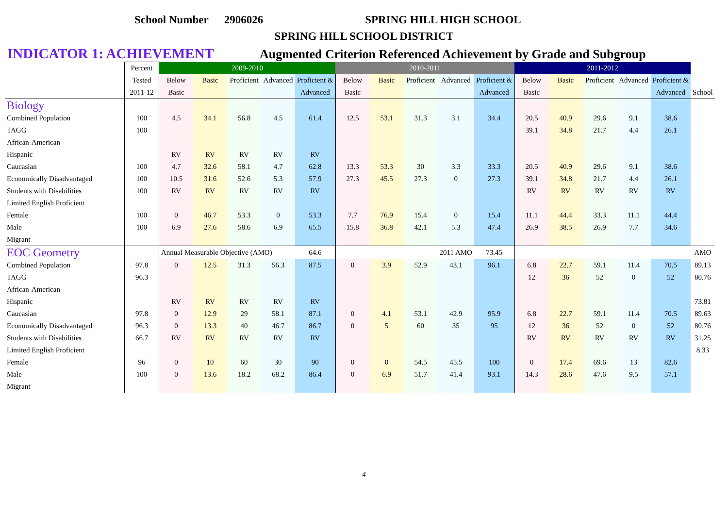School Number 2906026 SPRING HILL HIGH SCHOOL
SPRING HILL SCHOOL DISTRICT
INDICATOR 1: ACHIEVEMENT Augmented Criterion Referenced Achievement by Grade and Subgroup
| | Percent | 2009-2010 | | | | | 2010-2011 | | | | | 2011-2012 | | | | | |
| | Tested | Below | Basic | Proficient | Advanced | Proficient & | Below | Basic | Proficient | Advanced | Proficient & | Below | Basic | Proficient | Advanced | Proficient & | |
| | 2011-12 | Basic | | | | Advanced | Basic | | | | Advanced | Basic | | | | Advanced | School |
| Biology | | | | | | | | | | | | | | | | | |
| Combined Population | 100 | 4.5 | 34.1 | 56.8 | 4.5 | 61.4 | 12.5 | 53.1 | 31.3 | 3.1 | 34.4 | 20.5 | 40.9 | 29.6 | 9.1 | 38.6 | |
| TAGG | 100 | | | | | | | | | | | 39.1 | 34.8 | 21.7 | 4.4 | 26.1 | |
| African-American | | | | | | | | | | | | | | | | | |
| Hispanic | | RV | RV | RV | RV | RV | | | | | | | | | | | |
| Caucasian | 100 | 4.7 | 32.6 | 58.1 | 4.7 | 62.8 | 13.3 | 53.3 | 30 | 3.3 | 33.3 | 20.5 | 40.9 | 29.6 | 9.1 | 38.6 | |
| Economically Disadvantaged | 100 | 10.5 | 31.6 | 52.6 | 5.3 | 57.9 | 27.3 | 45.5 | 27.3 | 0 | 27.3 | 39.1 | 34.8 | 21.7 | 4.4 | 26.1 | |
| Students with Disabilities | 100 | RV | RV | RV | RV | RV | | | | | | RV | RV | RV | RV | RV | |
| Limited English Proficient | | | | | | | | | | | | | | | | | |
| Female | 100 | 0 | 46.7 | 53.3 | 0 | 53.3 | 7.7 | 76.9 | 15.4 | 0 | 15.4 | 11.1 | 44.4 | 33.3 | 11.1 | 44.4 | |
| Male | 100 | 6.9 | 27.6 | 58.6 | 6.9 | 65.5 | 15.8 | 36.8 | 42.1 | 5.3 | 47.4 | 26.9 | 38.5 | 26.9 | 7.7 | 34.6 | |
| Migrant | | | | | | | | | | | | | | | | | |
| EOC Geometry | | Annual Measurable Objective (AMO) | | | | 64.6 | | | | 2011 AMO | 73.45 | | | | | | AMO |
| Combined Population | 97.8 | 0 | 12.5 | 31.3 | 56.3 | 87.5 | 0 | 3.9 | 52.9 | 43.1 | 96.1 | 6.8 | 22.7 | 59.1 | 11.4 | 70.5 | 89.13 |
| TAGG | 96.3 | | | | | | | | | | | 12 | 36 | 52 | 0 | 52 | 80.76 |
| African-American | | | | | | | | | | | | | | | | | |
| Hispanic | | RV | RV | RV | RV | RV | | | | | | | | | | | 73.81 |
| Caucasian | 97.8 | 0 | 12.9 | 29 | 58.1 | 87.1 | 0 | 4.1 | 53.1 | 42.9 | 95.9 | 6.8 | 22.7 | 59.1 | 11.4 | 70.5 | 89.63 |
| Economically Disadvantaged | 96.3 | 0 | 13.3 | 40 | 46.7 | 86.7 | 0 | 5 | 60 | 35 | 95 | 12 | 36 | 52 | 0 | 52 | 80.76 |
| Students with Disabilities | 66.7 | RV | RV | RV | RV | RV | | | | | | RV | RV | RV | RV | RV | 31.25 |
| Limited English Proficient | | | | | | | | | | | | | | | | | 8.33 |
| Female | 96 | 0 | 10 | 60 | 30 | 90 | 0 | 0 | 54.5 | 45.5 | 100 | 0 | 17.4 | 69.6 | 13 | 82.6 | |
| Male | 100 | 0 | 13.6 | 18.2 | 68.2 | 86.4 | 0 | 6.9 | 51.7 | 41.4 | 93.1 | 14.3 | 28.6 | 47.6 | 9.5 | 57.1 | |
| Migrant | | | | | | | | | | | | | | | | | |
4